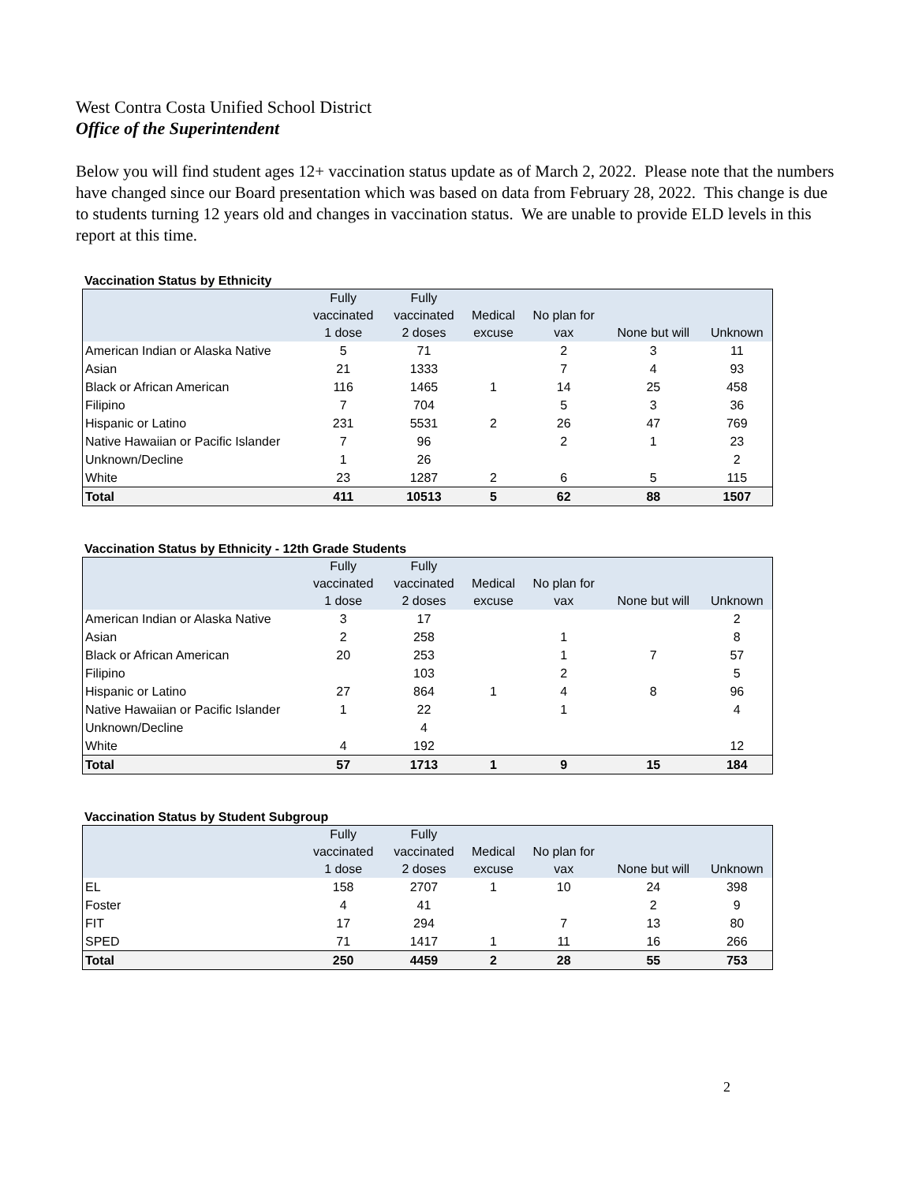West Contra Costa Unified School District
Office of the Superintendent
Below you will find student ages 12+ vaccination status update as of March 2, 2022. Please note that the numbers have changed since our Board presentation which was based on data from February 28, 2022. This change is due to students turning 12 years old and changes in vaccination status. We are unable to provide ELD levels in this report at this time.
Vaccination Status by Ethnicity
| | Fully vaccinated 1 dose | Fully vaccinated 2 doses | Medical excuse | No plan for vax | None but will | Unknown |
| --- | --- | --- | --- | --- | --- | --- |
| American Indian or Alaska Native | 5 | 71 | | 2 | 3 | 11 |
| Asian | 21 | 1333 | | 7 | 4 | 93 |
| Black or African American | 116 | 1465 | 1 | 14 | 25 | 458 |
| Filipino | 7 | 704 | | 5 | 3 | 36 |
| Hispanic or Latino | 231 | 5531 | 2 | 26 | 47 | 769 |
| Native Hawaiian or Pacific Islander | 7 | 96 | | 2 | 1 | 23 |
| Unknown/Decline | 1 | 26 | | | | 2 |
| White | 23 | 1287 | 2 | 6 | 5 | 115 |
| Total | 411 | 10513 | 5 | 62 | 88 | 1507 |
Vaccination Status by Ethnicity - 12th Grade Students
| | Fully vaccinated 1 dose | Fully vaccinated 2 doses | Medical excuse | No plan for vax | None but will | Unknown |
| --- | --- | --- | --- | --- | --- | --- |
| American Indian or Alaska Native | 3 | 17 | | | | 2 |
| Asian | 2 | 258 | | 1 | | 8 |
| Black or African American | 20 | 253 | | 1 | 7 | 57 |
| Filipino | | 103 | | 2 | | 5 |
| Hispanic or Latino | 27 | 864 | 1 | 4 | 8 | 96 |
| Native Hawaiian or Pacific Islander | 1 | 22 | | 1 | | 4 |
| Unknown/Decline | | 4 | | | | |
| White | 4 | 192 | | | | 12 |
| Total | 57 | 1713 | 1 | 9 | 15 | 184 |
Vaccination Status by Student Subgroup
| | Fully vaccinated 1 dose | Fully vaccinated 2 doses | Medical excuse | No plan for vax | None but will | Unknown |
| --- | --- | --- | --- | --- | --- | --- |
| EL | 158 | 2707 | 1 | 10 | 24 | 398 |
| Foster | 4 | 41 | | | 2 | 9 |
| FIT | 17 | 294 | | 7 | 13 | 80 |
| SPED | 71 | 1417 | 1 | 11 | 16 | 266 |
| Total | 250 | 4459 | 2 | 28 | 55 | 753 |
2